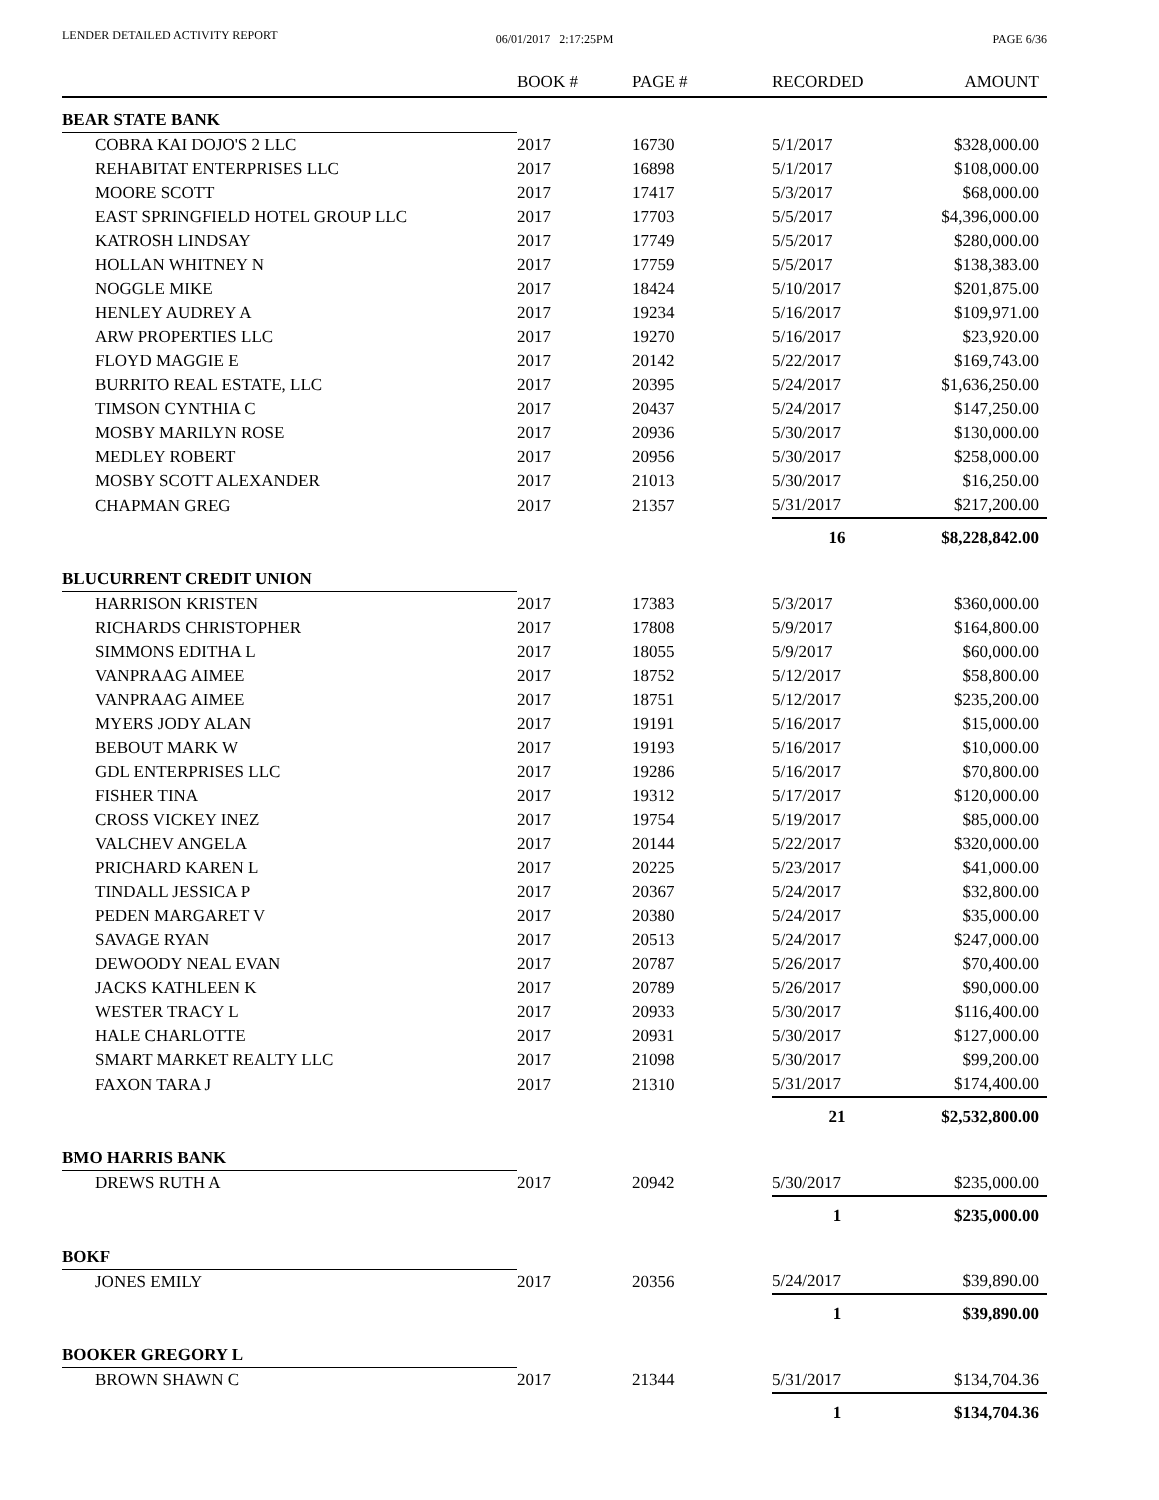LENDER DETAILED ACTIVITY REPORT
06/01/2017 2:17:25PM PAGE 6/36
| | BOOK # | PAGE # | RECORDED | AMOUNT |
| --- | --- | --- | --- | --- |
| BEAR STATE BANK | | | | |
| COBRA KAI DOJO'S 2 LLC | 2017 | 16730 | 5/1/2017 | $328,000.00 |
| REHABITAT ENTERPRISES LLC | 2017 | 16898 | 5/1/2017 | $108,000.00 |
| MOORE SCOTT | 2017 | 17417 | 5/3/2017 | $68,000.00 |
| EAST SPRINGFIELD HOTEL GROUP LLC | 2017 | 17703 | 5/5/2017 | $4,396,000.00 |
| KATROSH LINDSAY | 2017 | 17749 | 5/5/2017 | $280,000.00 |
| HOLLAN WHITNEY N | 2017 | 17759 | 5/5/2017 | $138,383.00 |
| NOGGLE MIKE | 2017 | 18424 | 5/10/2017 | $201,875.00 |
| HENLEY AUDREY A | 2017 | 19234 | 5/16/2017 | $109,971.00 |
| ARW PROPERTIES LLC | 2017 | 19270 | 5/16/2017 | $23,920.00 |
| FLOYD MAGGIE E | 2017 | 20142 | 5/22/2017 | $169,743.00 |
| BURRITO REAL ESTATE, LLC | 2017 | 20395 | 5/24/2017 | $1,636,250.00 |
| TIMSON CYNTHIA C | 2017 | 20437 | 5/24/2017 | $147,250.00 |
| MOSBY MARILYN ROSE | 2017 | 20936 | 5/30/2017 | $130,000.00 |
| MEDLEY ROBERT | 2017 | 20956 | 5/30/2017 | $258,000.00 |
| MOSBY SCOTT ALEXANDER | 2017 | 21013 | 5/30/2017 | $16,250.00 |
| CHAPMAN GREG | 2017 | 21357 | 5/31/2017 | $217,200.00 |
| | | | 16 | $8,228,842.00 |
| BLUCURRENT CREDIT UNION | | | | |
| HARRISON KRISTEN | 2017 | 17383 | 5/3/2017 | $360,000.00 |
| RICHARDS CHRISTOPHER | 2017 | 17808 | 5/9/2017 | $164,800.00 |
| SIMMONS EDITHA L | 2017 | 18055 | 5/9/2017 | $60,000.00 |
| VANPRAAG AIMEE | 2017 | 18752 | 5/12/2017 | $58,800.00 |
| VANPRAAG AIMEE | 2017 | 18751 | 5/12/2017 | $235,200.00 |
| MYERS JODY ALAN | 2017 | 19191 | 5/16/2017 | $15,000.00 |
| BEBOUT MARK W | 2017 | 19193 | 5/16/2017 | $10,000.00 |
| GDL ENTERPRISES LLC | 2017 | 19286 | 5/16/2017 | $70,800.00 |
| FISHER TINA | 2017 | 19312 | 5/17/2017 | $120,000.00 |
| CROSS VICKEY INEZ | 2017 | 19754 | 5/19/2017 | $85,000.00 |
| VALCHEV ANGELA | 2017 | 20144 | 5/22/2017 | $320,000.00 |
| PRICHARD KAREN L | 2017 | 20225 | 5/23/2017 | $41,000.00 |
| TINDALL JESSICA P | 2017 | 20367 | 5/24/2017 | $32,800.00 |
| PEDEN MARGARET V | 2017 | 20380 | 5/24/2017 | $35,000.00 |
| SAVAGE RYAN | 2017 | 20513 | 5/24/2017 | $247,000.00 |
| DEWOODY NEAL EVAN | 2017 | 20787 | 5/26/2017 | $70,400.00 |
| JACKS KATHLEEN K | 2017 | 20789 | 5/26/2017 | $90,000.00 |
| WESTER TRACY L | 2017 | 20933 | 5/30/2017 | $116,400.00 |
| HALE CHARLOTTE | 2017 | 20931 | 5/30/2017 | $127,000.00 |
| SMART MARKET REALTY LLC | 2017 | 21098 | 5/30/2017 | $99,200.00 |
| FAXON TARA J | 2017 | 21310 | 5/31/2017 | $174,400.00 |
| | | | 21 | $2,532,800.00 |
| BMO HARRIS BANK | | | | |
| DREWS RUTH A | 2017 | 20942 | 5/30/2017 | $235,000.00 |
| | | | 1 | $235,000.00 |
| BOKF | | | | |
| JONES EMILY | 2017 | 20356 | 5/24/2017 | $39,890.00 |
| | | | 1 | $39,890.00 |
| BOOKER GREGORY L | | | | |
| BROWN SHAWN C | 2017 | 21344 | 5/31/2017 | $134,704.36 |
| | | | 1 | $134,704.36 |